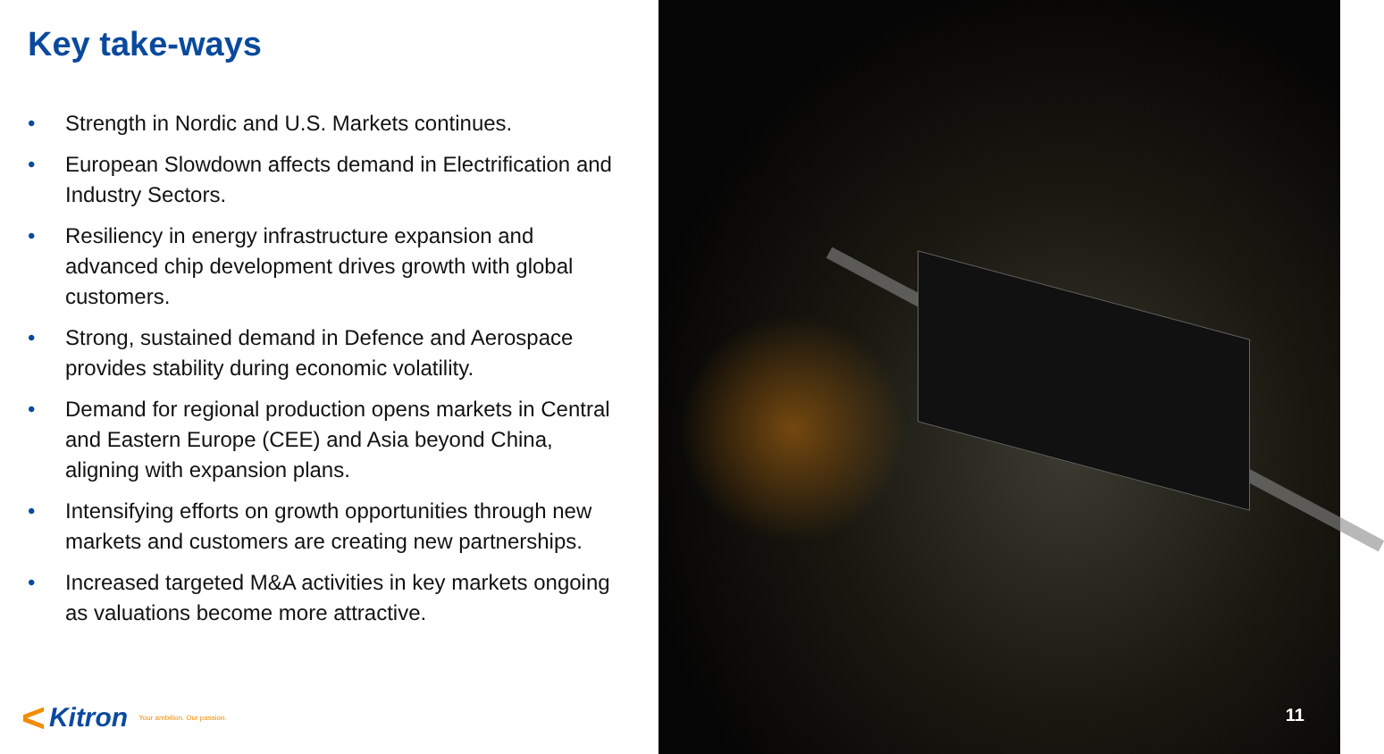Key take-ways
• Strength in Nordic and U.S. Markets continues.
• European Slowdown affects demand in Electrification and Industry Sectors.
• Resiliency in energy infrastructure expansion and advanced chip development drives growth with global customers.
• Strong, sustained demand in Defence and Aerospace provides stability during economic volatility.
• Demand for regional production opens markets in Central and Eastern Europe (CEE) and Asia beyond China, aligning with expansion plans.
• Intensifying efforts on growth opportunities through new markets and customers are creating new partnerships.
• Increased targeted M&A activities in key markets ongoing as valuations become more attractive.
< Kitron Your ambition. Our passion.
11